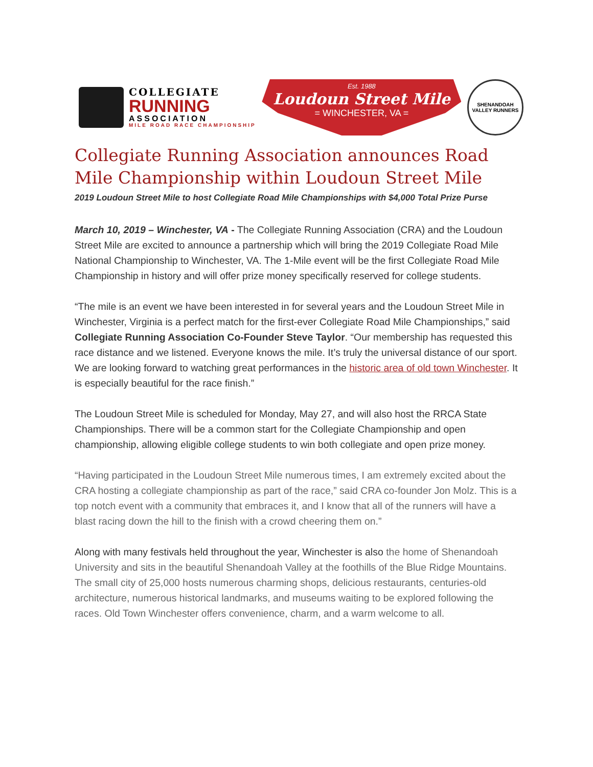COLLEGIATE
RUNNING
ASSOCIATION
MILE ROAD RACE CHAMPIONSHIP
Est. 1988
Loudoun Street Mile
= WINCHESTER, VA =
SHENANDOAH VALLEY RUNNERS
Collegiate Running Association announces Road Mile Championship within Loudoun Street Mile
2019 Loudoun Street Mile to host Collegiate Road Mile Championships with $4,000 Total Prize Purse
March 10, 2019 – Winchester, VA - The Collegiate Running Association (CRA) and the Loudoun Street Mile are excited to announce a partnership which will bring the 2019 Collegiate Road Mile National Championship to Winchester, VA. The 1-Mile event will be the first Collegiate Road Mile Championship in history and will offer prize money specifically reserved for college students.
“The mile is an event we have been interested in for several years and the Loudoun Street Mile in Winchester, Virginia is a perfect match for the first-ever Collegiate Road Mile Championships,” said Collegiate Running Association Co-Founder Steve Taylor. “Our membership has requested this race distance and we listened. Everyone knows the mile. It’s truly the universal distance of our sport. We are looking forward to watching great performances in the historic area of old town Winchester. It is especially beautiful for the race finish.”
The Loudoun Street Mile is scheduled for Monday, May 27, and will also host the RRCA State Championships. There will be a common start for the Collegiate Championship and open championship, allowing eligible college students to win both collegiate and open prize money.
“Having participated in the Loudoun Street Mile numerous times, I am extremely excited about the CRA hosting a collegiate championship as part of the race,” said CRA co-founder Jon Molz. This is a top notch event with a community that embraces it, and I know that all of the runners will have a blast racing down the hill to the finish with a crowd cheering them on.”
Along with many festivals held throughout the year, Winchester is also the home of Shenandoah University and sits in the beautiful Shenandoah Valley at the foothills of the Blue Ridge Mountains. The small city of 25,000 hosts numerous charming shops, delicious restaurants, centuries-old architecture, numerous historical landmarks, and museums waiting to be explored following the races. Old Town Winchester offers convenience, charm, and a warm welcome to all.